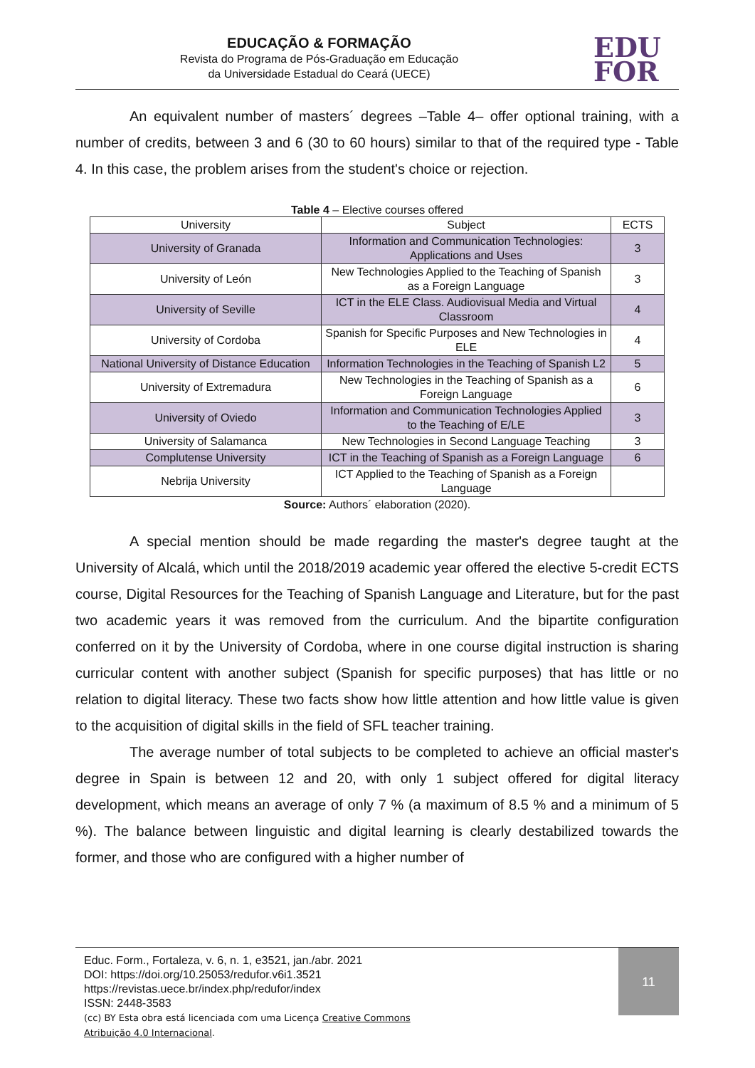EDUCAÇÃO & FORMAÇÃO
Revista do Programa de Pós-Graduação em Educação
da Universidade Estadual do Ceará (UECE)
EDU
FOR
An equivalent number of masters´ degrees –Table 4– offer optional training, with a number of credits, between 3 and 6 (30 to 60 hours) similar to that of the required type - Table 4. In this case, the problem arises from the student's choice or rejection.
Table 4 – Elective courses offered
| University | Subject | ECTS |
| --- | --- | --- |
| University of Granada | Information and Communication Technologies: Applications and Uses | 3 |
| University of León | New Technologies Applied to the Teaching of Spanish as a Foreign Language | 3 |
| University of Seville | ICT in the ELE Class. Audiovisual Media and Virtual Classroom | 4 |
| University of Cordoba | Spanish for Specific Purposes and New Technologies in ELE | 4 |
| National University of Distance Education | Information Technologies in the Teaching of Spanish L2 | 5 |
| University of Extremadura | New Technologies in the Teaching of Spanish as a Foreign Language | 6 |
| University of Oviedo | Information and Communication Technologies Applied to the Teaching of E/LE | 3 |
| University of Salamanca | New Technologies in Second Language Teaching | 3 |
| Complutense University | ICT in the Teaching of Spanish as a Foreign Language | 6 |
| Nebrija University | ICT Applied to the Teaching of Spanish as a Foreign Language | |
Source: Authors´ elaboration (2020).
A special mention should be made regarding the master's degree taught at the University of Alcalá, which until the 2018/2019 academic year offered the elective 5-credit ECTS course, Digital Resources for the Teaching of Spanish Language and Literature, but for the past two academic years it was removed from the curriculum. And the bipartite configuration conferred on it by the University of Cordoba, where in one course digital instruction is sharing curricular content with another subject (Spanish for specific purposes) that has little or no relation to digital literacy. These two facts show how little attention and how little value is given to the acquisition of digital skills in the field of SFL teacher training.
The average number of total subjects to be completed to achieve an official master's degree in Spain is between 12 and 20, with only 1 subject offered for digital literacy development, which means an average of only 7 % (a maximum of 8.5 % and a minimum of 5 %). The balance between linguistic and digital learning is clearly destabilized towards the former, and those who are configured with a higher number of
Educ. Form., Fortaleza, v. 6, n. 1, e3521, jan./abr. 2021
DOI: https://doi.org/10.25053/redufor.v6i1.3521
https://revistas.uece.br/index.php/redufor/index
ISSN: 2448-3583
(cc) BY Esta obra está licenciada com uma Licença Creative Commons
Atribuição 4.0 Internacional.
11